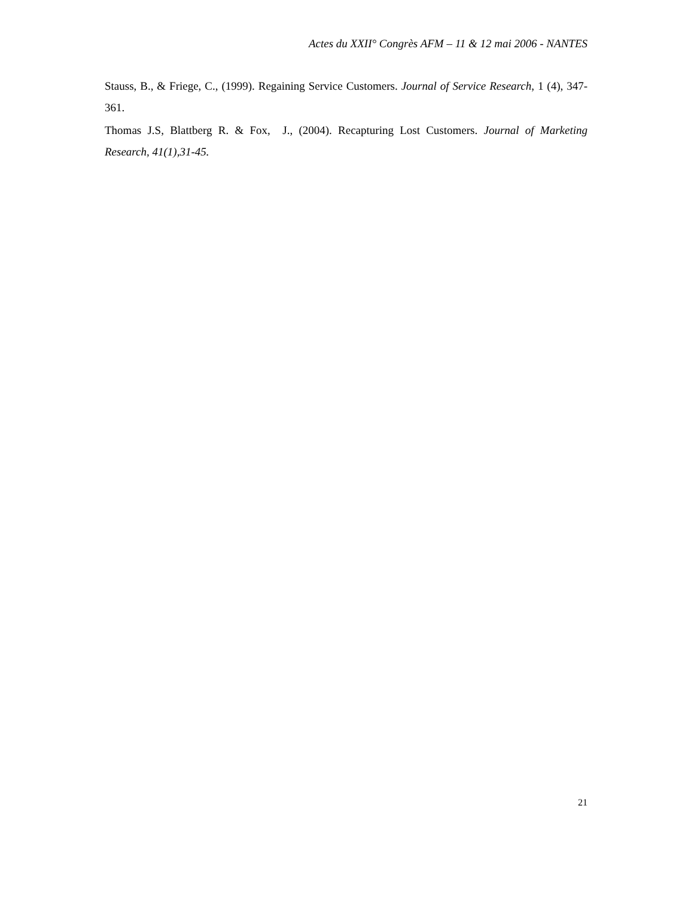Actes du XXII° Congrès AFM – 11 & 12 mai 2006 - NANTES
Stauss, B., & Friege, C., (1999). Regaining Service Customers. Journal of Service Research, 1 (4), 347-361.
Thomas J.S, Blattberg R. & Fox, J., (2004). Recapturing Lost Customers. Journal of Marketing Research, 41(1),31-45.
21